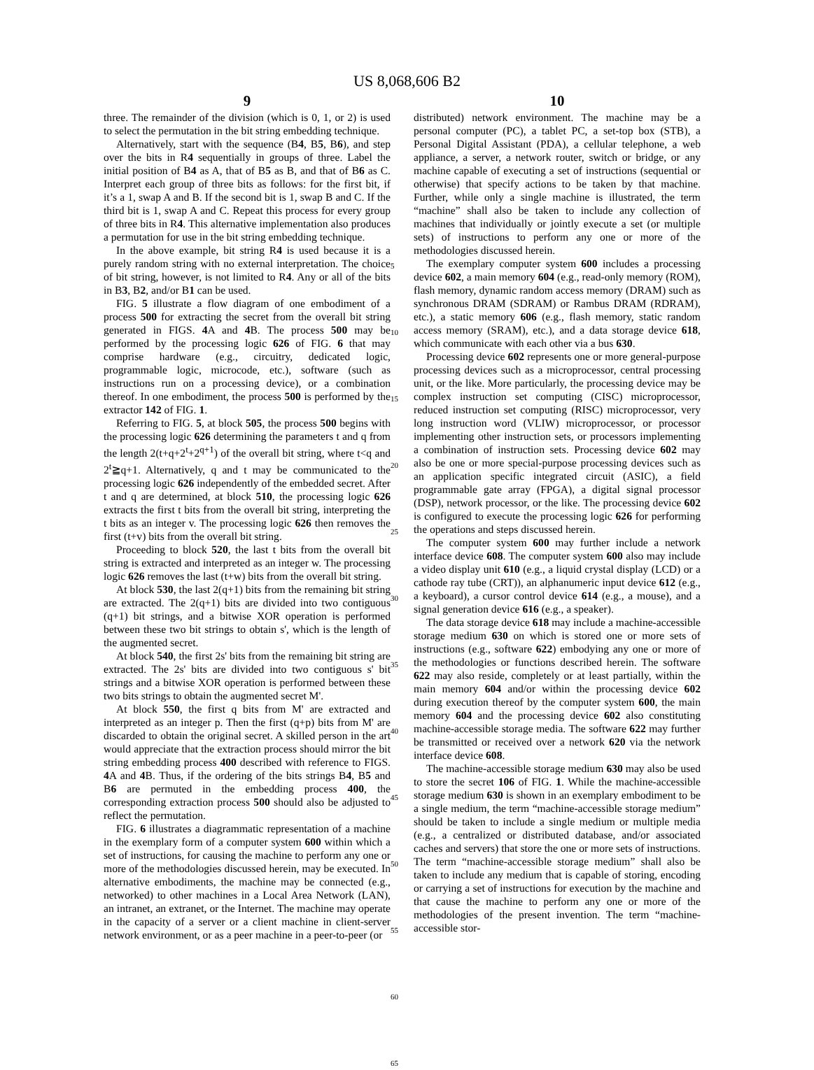US 8,068,606 B2
9
three. The remainder of the division (which is 0, 1, or 2) is used to select the permutation in the bit string embedding technique.
Alternatively, start with the sequence (B4, B5, B6), and step over the bits in R4 sequentially in groups of three. Label the initial position of B4 as A, that of B5 as B, and that of B6 as C. Interpret each group of three bits as follows: for the first bit, if it’s a 1, swap A and B. If the second bit is 1, swap B and C. If the third bit is 1, swap A and C. Repeat this process for every group of three bits in R4. This alternative implementation also produces a permutation for use in the bit string embedding technique.
In the above example, bit string R4 is used because it is a purely random string with no external interpretation. The choice of bit string, however, is not limited to R4. Any or all of the bits in B3, B2, and/or B1 can be used.
FIG. 5 illustrate a flow diagram of one embodiment of a process 500 for extracting the secret from the overall bit string generated in FIGS. 4 A and 4 B. The process 500 may be performed by the processing logic 626 of FIG. 6 that may comprise hardware (e.g., circuitry, dedicated logic, programmable logic, microcode, etc.), software (such as instructions run on a processing device), or a combination thereof. In one embodiment, the process 500 is performed by the extractor 142 of FIG. 1.
Referring to FIG. 5, at block 505, the process 500 begins with the processing logic 626 determining the parameters t and q from the length 2(t+q+2<sup>t</sup>+2<sup>q+1</sup>) of the overall bit string, where t<q and 2<sup>t</sup>≧q+1. Alternatively, q and t may be communicated to the processing logic 626 independently of the embedded secret. After t and q are determined, at block 510, the processing logic 626 extracts the first t bits from the overall bit string, interpreting the t bits as an integer v. The processing logic 626 then removes the first (t+v) bits from the overall bit string.
Proceeding to block 520, the last t bits from the overall bit string is extracted and interpreted as an integer w. The processing logic 626 removes the last (t+w) bits from the overall bit string.
At block 530, the last 2(q+1) bits from the remaining bit string are extracted. The 2(q+1) bits are divided into two contiguous (q+1) bit strings, and a bitwise XOR operation is performed between these two bit strings to obtain s', which is the length of the augmented secret.
At block 540, the first 2s' bits from the remaining bit string are extracted. The 2s' bits are divided into two contiguous s' bit strings and a bitwise XOR operation is performed between these two bits strings to obtain the augmented secret M'.
At block 550, the first q bits from M' are extracted and interpreted as an integer p. Then the first (q+p) bits from M' are discarded to obtain the original secret. A skilled person in the art would appreciate that the extraction process should mirror the bit string embedding process 400 described with reference to FIGS. 4 A and 4 B. Thus, if the ordering of the bits strings B4, B5 and B6 are permuted in the embedding process 400, the corresponding extraction process 500 should also be adjusted to reflect the permutation.
FIG. 6 illustrates a diagrammatic representation of a machine in the exemplary form of a computer system 600 within which a set of instructions, for causing the machine to perform any one or more of the methodologies discussed herein, may be executed. In alternative embodiments, the machine may be connected (e.g., networked) to other machines in a Local Area Network (LAN), an intranet, an extranet, or the Internet. The machine may operate in the capacity of a server or a client machine in client-server network environment, or as a peer machine in a peer-to-peer (or
5
10
15
20
25
30
35
40
45
50
55
60
65
10
distributed) network environment. The machine may be a personal computer (PC), a tablet PC, a set-top box (STB), a Personal Digital Assistant (PDA), a cellular telephone, a web appliance, a server, a network router, switch or bridge, or any machine capable of executing a set of instructions (sequential or otherwise) that specify actions to be taken by that machine. Further, while only a single machine is illustrated, the term “machine” shall also be taken to include any collection of machines that individually or jointly execute a set (or multiple sets) of instructions to perform any one or more of the methodologies discussed herein.
The exemplary computer system 600 includes a processing device 602, a main memory 604 (e.g., read-only memory (ROM), flash memory, dynamic random access memory (DRAM) such as synchronous DRAM (SDRAM) or Rambus DRAM (RDRAM), etc.), a static memory 606 (e.g., flash memory, static random access memory (SRAM), etc.), and a data storage device 618, which communicate with each other via a bus 630.
Processing device 602 represents one or more general-purpose processing devices such as a microprocessor, central processing unit, or the like. More particularly, the processing device may be complex instruction set computing (CISC) microprocessor, reduced instruction set computing (RISC) microprocessor, very long instruction word (VLIW) microprocessor, or processor implementing other instruction sets, or processors implementing a combination of instruction sets. Processing device 602 may also be one or more special-purpose processing devices such as an application specific integrated circuit (ASIC), a field programmable gate array (FPGA), a digital signal processor (DSP), network processor, or the like. The processing device 602 is configured to execute the processing logic 626 for performing the operations and steps discussed herein.
The computer system 600 may further include a network interface device 608. The computer system 600 also may include a video display unit 610 (e.g., a liquid crystal display (LCD) or a cathode ray tube (CRT)), an alphanumeric input device 612 (e.g., a keyboard), a cursor control device 614 (e.g., a mouse), and a signal generation device 616 (e.g., a speaker).
The data storage device 618 may include a machine-accessible storage medium 630 on which is stored one or more sets of instructions (e.g., software 622) embodying any one or more of the methodologies or functions described herein. The software 622 may also reside, completely or at least partially, within the main memory 604 and/or within the processing device 602 during execution thereof by the computer system 600, the main memory 604 and the processing device 602 also constituting machine-accessible storage media. The software 622 may further be transmitted or received over a network 620 via the network interface device 608.
The machine-accessible storage medium 630 may also be used to store the secret 106 of FIG. 1. While the machine-accessible storage medium 630 is shown in an exemplary embodiment to be a single medium, the term “machine-accessible storage medium” should be taken to include a single medium or multiple media (e.g., a centralized or distributed database, and/or associated caches and servers) that store the one or more sets of instructions. The term “machine-accessible storage medium” shall also be taken to include any medium that is capable of storing, encoding or carrying a set of instructions for execution by the machine and that cause the machine to perform any one or more of the methodologies of the present invention. The term “machine-accessible stor-